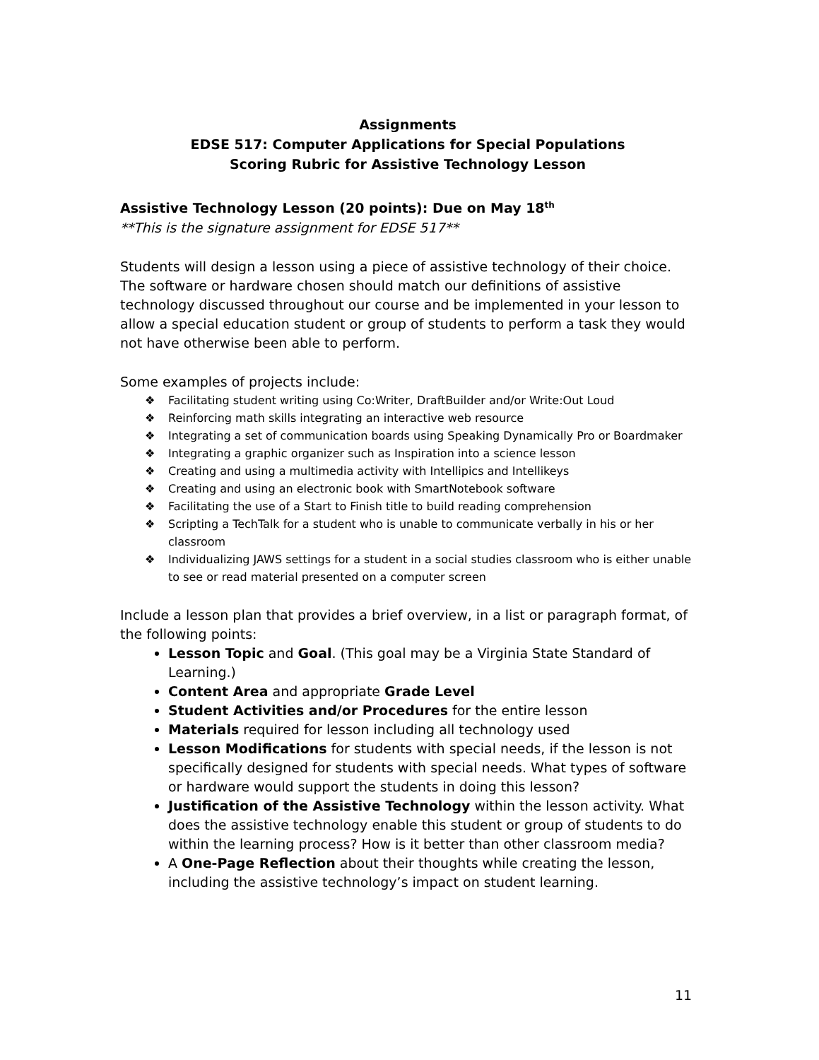Assignments
EDSE 517: Computer Applications for Special Populations
Scoring Rubric for Assistive Technology Lesson
Assistive Technology Lesson (20 points): Due on May 18<sup>th</sup>
**This is the signature assignment for EDSE 517**
Students will design a lesson using a piece of assistive technology of their choice. The software or hardware chosen should match our definitions of assistive technology discussed throughout our course and be implemented in your lesson to allow a special education student or group of students to perform a task they would not have otherwise been able to perform.
Some examples of projects include:
❖ Facilitating student writing using Co:Writer, DraftBuilder and/or Write:Out Loud
❖ Reinforcing math skills integrating an interactive web resource
❖ Integrating a set of communication boards using Speaking Dynamically Pro or Boardmaker
❖ Integrating a graphic organizer such as Inspiration into a science lesson
❖ Creating and using a multimedia activity with Intellipics and Intellikeys
❖ Creating and using an electronic book with SmartNotebook software
❖ Facilitating the use of a Start to Finish title to build reading comprehension
❖ Scripting a TechTalk for a student who is unable to communicate verbally in his or her classroom
❖ Individualizing JAWS settings for a student in a social studies classroom who is either unable to see or read material presented on a computer screen
Include a lesson plan that provides a brief overview, in a list or paragraph format, of the following points:
Lesson Topic and Goal. (This goal may be a Virginia State Standard of Learning.)
Content Area and appropriate Grade Level
Student Activities and/or Procedures for the entire lesson
Materials required for lesson including all technology used
Lesson Modifications for students with special needs, if the lesson is not specifically designed for students with special needs. What types of software or hardware would support the students in doing this lesson?
Justification of the Assistive Technology within the lesson activity. What does the assistive technology enable this student or group of students to do within the learning process? How is it better than other classroom media?
A One-Page Reflection about their thoughts while creating the lesson, including the assistive technology’s impact on student learning.
11